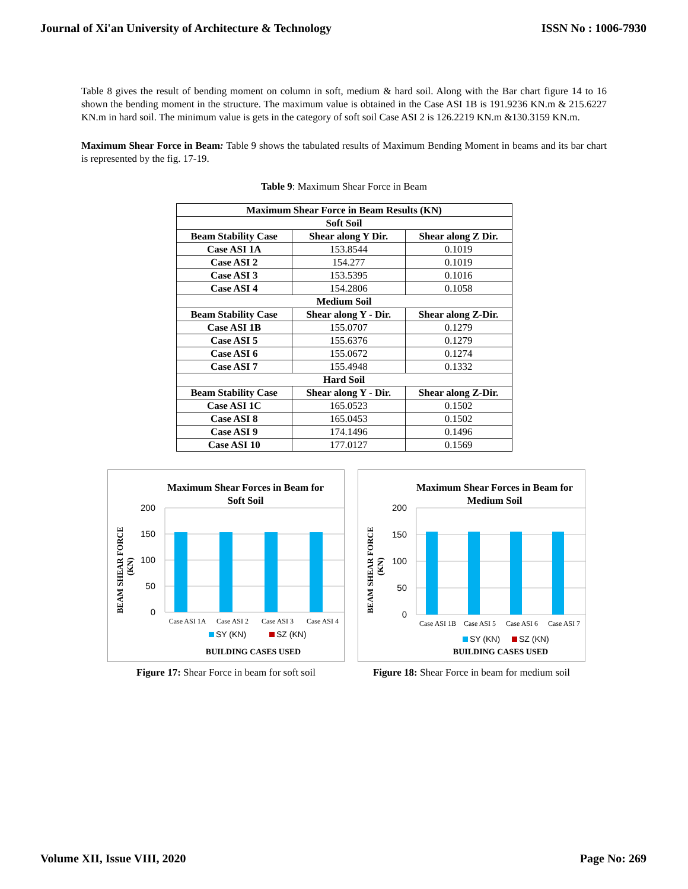Journal of Xi'an University of Architecture & Technology ISSN No : 1006-7930
Table 8 gives the result of bending moment on column in soft, medium & hard soil. Along with the Bar chart figure 14 to 16 shown the bending moment in the structure. The maximum value is obtained in the Case ASI 1B is 191.9236 KN.m & 215.6227 KN.m in hard soil. The minimum value is gets in the category of soft soil Case ASI 2 is 126.2219 KN.m &130.3159 KN.m.
Maximum Shear Force in Beam: Table 9 shows the tabulated results of Maximum Bending Moment in beams and its bar chart is represented by the fig. 17-19.
Table 9: Maximum Shear Force in Beam
| Maximum Shear Force in Beam Results (KN) | | |
| --- | --- | --- |
| Soft Soil | | |
| Beam Stability Case | Shear along Y Dir. | Shear along Z Dir. |
| Case ASI 1A | 153.8544 | 0.1019 |
| Case ASI 2 | 154.277 | 0.1019 |
| Case ASI 3 | 153.5395 | 0.1016 |
| Case ASI 4 | 154.2806 | 0.1058 |
| Medium Soil | | |
| Beam Stability Case | Shear along Y - Dir. | Shear along Z-Dir. |
| Case ASI 1B | 155.0707 | 0.1279 |
| Case ASI 5 | 155.6376 | 0.1279 |
| Case ASI 6 | 155.0672 | 0.1274 |
| Case ASI 7 | 155.4948 | 0.1332 |
| Hard Soil | | |
| Beam Stability Case | Shear along Y - Dir. | Shear along Z-Dir. |
| Case ASI 1C | 165.0523 | 0.1502 |
| Case ASI 8 | 165.0453 | 0.1502 |
| Case ASI 9 | 174.1496 | 0.1496 |
| Case ASI 10 | 177.0127 | 0.1569 |
Maximum Shear Forces in Beam for
Soft Soil
200
150
100
50
0
Case ASI 1A
Case ASI 2
Case ASI 3
Case ASI 4
SY (KN)
SZ (KN)
BUILDING CASES USED
BEAM SHEAR FORCE
(KN)
Figure 17: Shear Force in beam for soft soil
Maximum Shear Forces in Beam for
Medium Soil
200
150
100
50
0
Case ASI 1B
Case ASI 5
Case ASI 6
Case ASI 7
SY (KN)
SZ (KN)
BUILDING CASES USED
BEAM SHEAR FORCE
(KN)
Figure 18: Shear Force in beam for medium soil
Volume XII, Issue VIII, 2020 Page No: 269